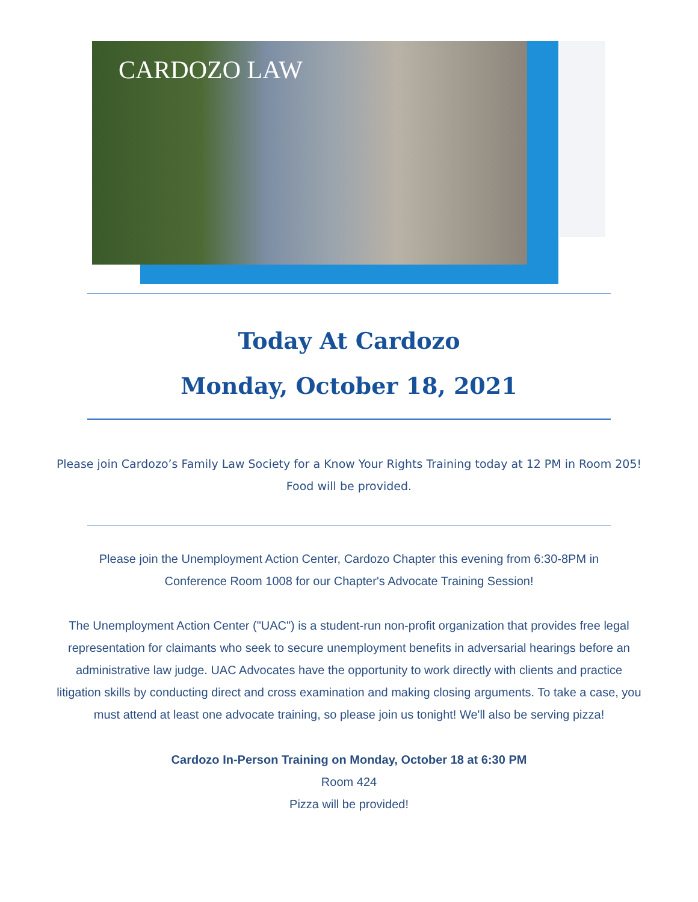CARDOZO LAW
Today At Cardozo
Monday, October 18, 2021
Please join Cardozo’s Family Law Society for a Know Your Rights Training today at 12 PM in Room 205! Food will be provided.
Please join the Unemployment Action Center, Cardozo Chapter this evening from 6:30-8PM in Conference Room 1008 for our Chapter's Advocate Training Session!
The Unemployment Action Center ("UAC") is a student-run non-profit organization that provides free legal representation for claimants who seek to secure unemployment benefits in adversarial hearings before an administrative law judge. UAC Advocates have the opportunity to work directly with clients and practice litigation skills by conducting direct and cross examination and making closing arguments. To take a case, you must attend at least one advocate training, so please join us tonight! We'll also be serving pizza!
Cardozo In-Person Training on Monday, October 18 at 6:30 PM
Room 424
Pizza will be provided!